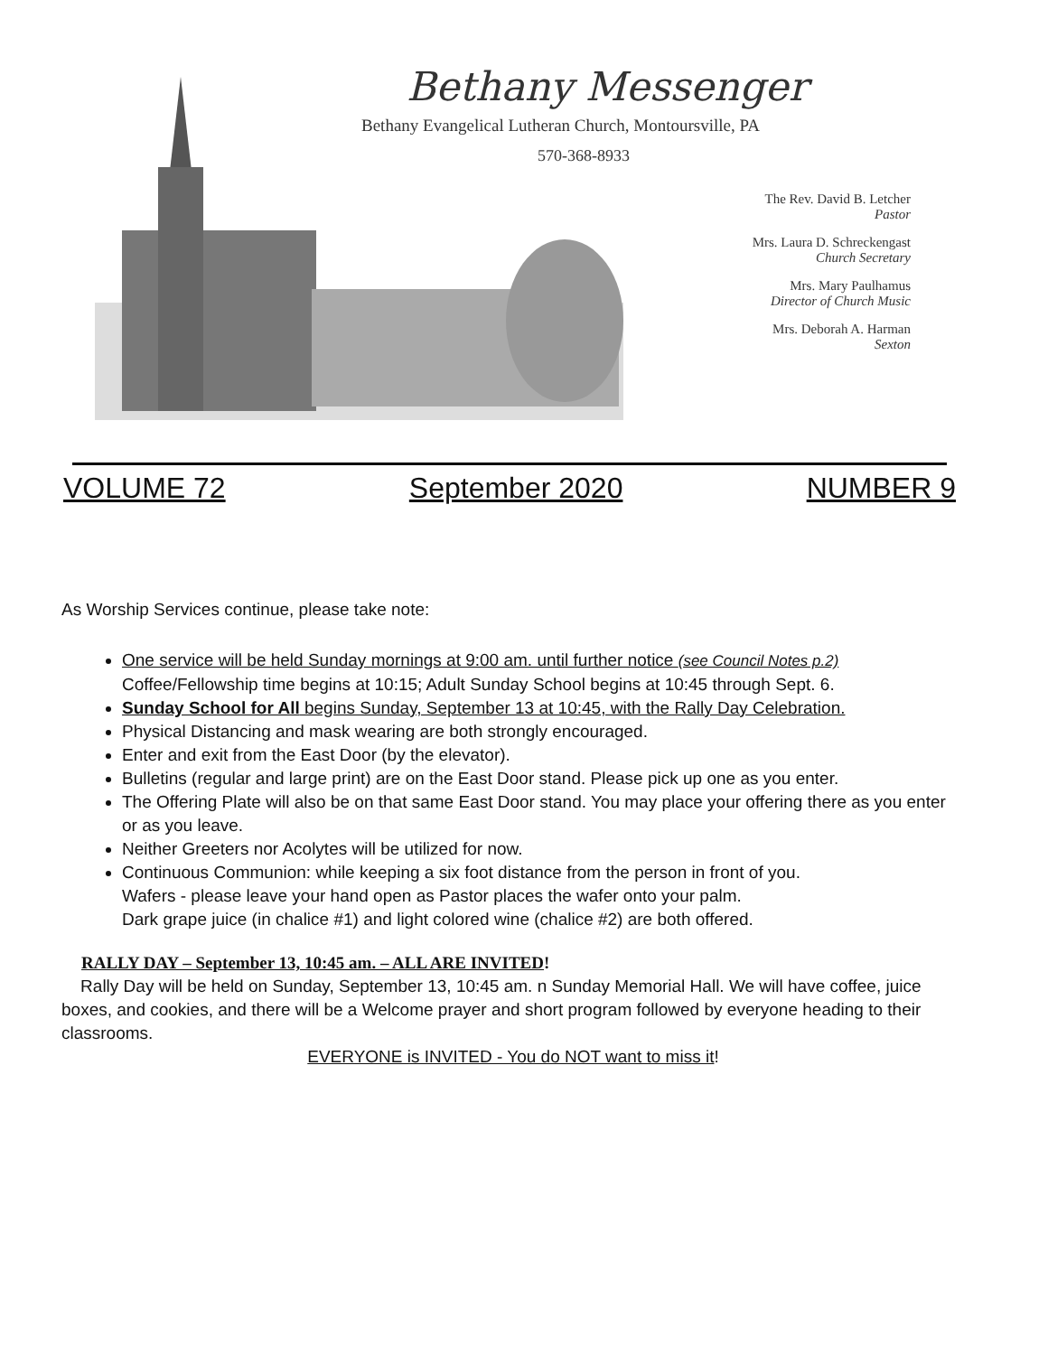Bethany Messenger
Bethany Evangelical Lutheran Church, Montoursville, PA
570-368-8933
The Rev. David B. Letcher
Pastor
Mrs. Laura D. Schreckengast
Church Secretary
Mrs. Mary Paulhamus
Director of Church Music
Mrs. Deborah A. Harman
Sexton
VOLUME 72 September 2020 NUMBER 9
As Worship Services continue, please take note:
One service will be held Sunday mornings at 9:00 am. until further notice (see Council Notes p.2)
Coffee/Fellowship time begins at 10:15; Adult Sunday School begins at 10:45 through Sept. 6.
Sunday School for All begins Sunday, September 13 at 10:45, with the Rally Day Celebration.
Physical Distancing and mask wearing are both strongly encouraged.
Enter and exit from the East Door (by the elevator).
Bulletins (regular and large print) are on the East Door stand. Please pick up one as you enter.
The Offering Plate will also be on that same East Door stand. You may place your offering there as you enter or as you leave.
Neither Greeters nor Acolytes will be utilized for now.
Continuous Communion: while keeping a six foot distance from the person in front of you.
Wafers - please leave your hand open as Pastor places the wafer onto your palm.
Dark grape juice (in chalice #1) and light colored wine (chalice #2) are both offered.
RALLY DAY – September 13, 10:45 am. – ALL ARE INVITED!
Rally Day will be held on Sunday, September 13, 10:45 am. n Sunday Memorial Hall. We will have coffee, juice boxes, and cookies, and there will be a Welcome prayer and short program followed by everyone heading to their classrooms.
EVERYONE is INVITED - You do NOT want to miss it!